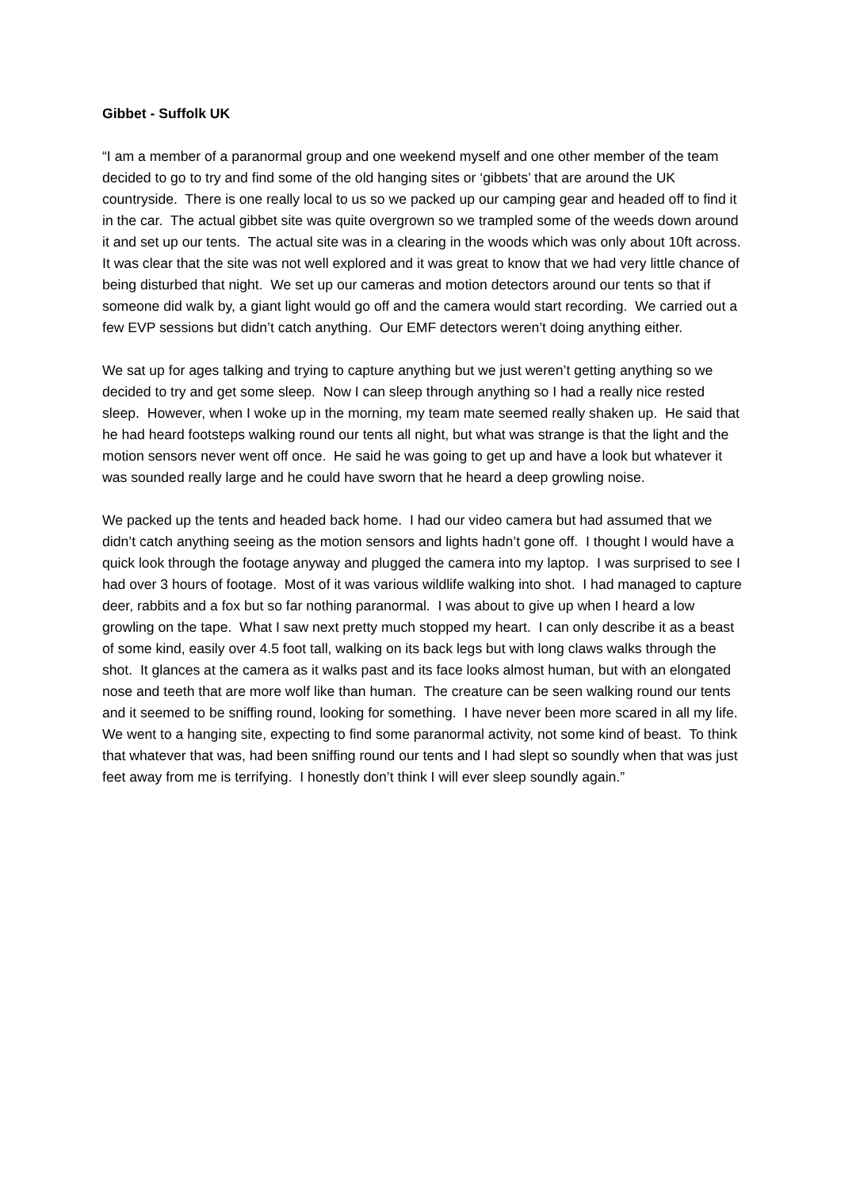Gibbet - Suffolk UK
“I am a member of a paranormal group and one weekend myself and one other member of the team decided to go to try and find some of the old hanging sites or ‘gibbets’ that are around the UK countryside. There is one really local to us so we packed up our camping gear and headed off to find it in the car. The actual gibbet site was quite overgrown so we trampled some of the weeds down around it and set up our tents. The actual site was in a clearing in the woods which was only about 10ft across. It was clear that the site was not well explored and it was great to know that we had very little chance of being disturbed that night. We set up our cameras and motion detectors around our tents so that if someone did walk by, a giant light would go off and the camera would start recording. We carried out a few EVP sessions but didn’t catch anything. Our EMF detectors weren’t doing anything either.
We sat up for ages talking and trying to capture anything but we just weren’t getting anything so we decided to try and get some sleep. Now I can sleep through anything so I had a really nice rested sleep. However, when I woke up in the morning, my team mate seemed really shaken up. He said that he had heard footsteps walking round our tents all night, but what was strange is that the light and the motion sensors never went off once. He said he was going to get up and have a look but whatever it was sounded really large and he could have sworn that he heard a deep growling noise.
We packed up the tents and headed back home. I had our video camera but had assumed that we didn’t catch anything seeing as the motion sensors and lights hadn’t gone off. I thought I would have a quick look through the footage anyway and plugged the camera into my laptop. I was surprised to see I had over 3 hours of footage. Most of it was various wildlife walking into shot. I had managed to capture deer, rabbits and a fox but so far nothing paranormal. I was about to give up when I heard a low growling on the tape. What I saw next pretty much stopped my heart. I can only describe it as a beast of some kind, easily over 4.5 foot tall, walking on its back legs but with long claws walks through the shot. It glances at the camera as it walks past and its face looks almost human, but with an elongated nose and teeth that are more wolf like than human. The creature can be seen walking round our tents and it seemed to be sniffing round, looking for something. I have never been more scared in all my life. We went to a hanging site, expecting to find some paranormal activity, not some kind of beast. To think that whatever that was, had been sniffing round our tents and I had slept so soundly when that was just feet away from me is terrifying. I honestly don’t think I will ever sleep soundly again.”